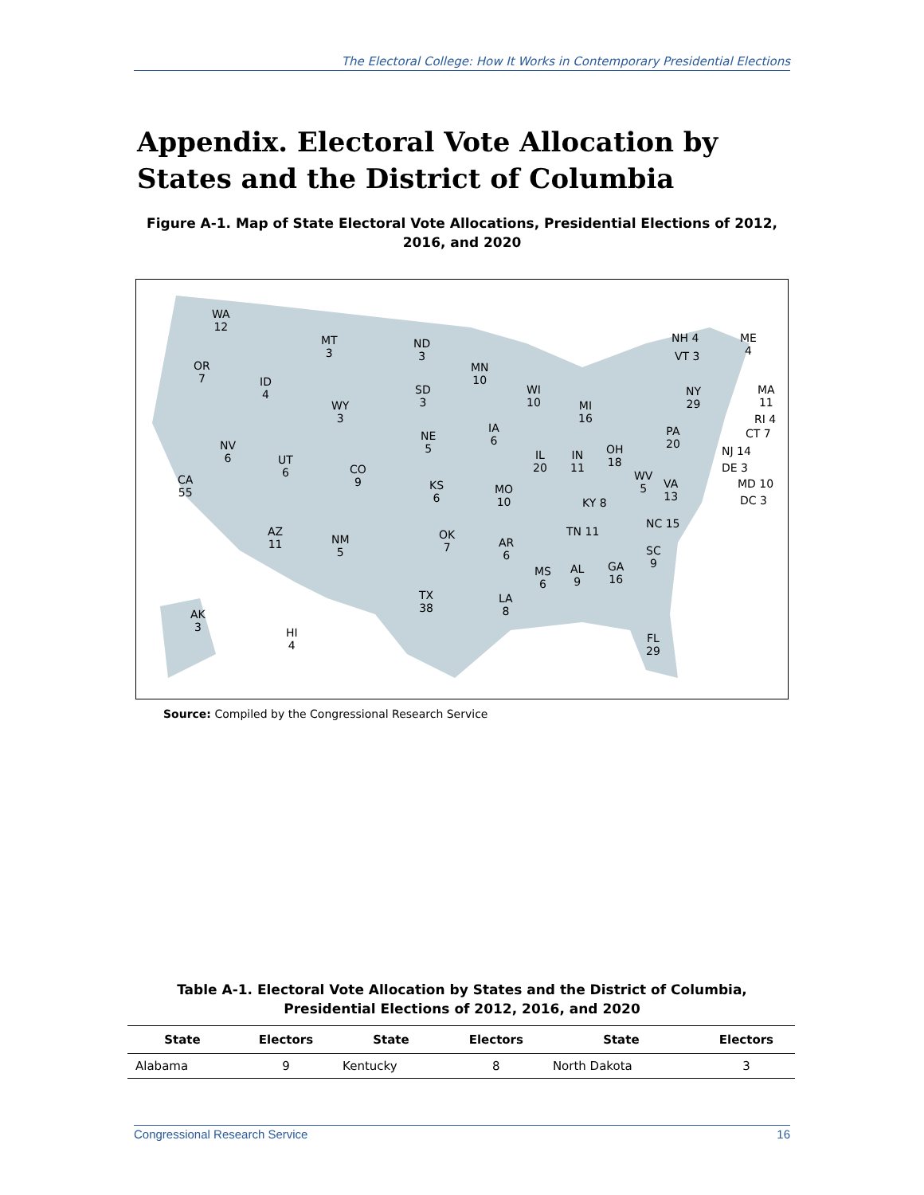The Electoral College: How It Works in Contemporary Presidential Elections
Appendix. Electoral Vote Allocation by States and the District of Columbia
Figure A-1. Map of State Electoral Vote Allocations, Presidential Elections of 2012, 2016, and 2020
WA
12
OR
7
ID
4
MT
3
WY
3
ND
3
SD
3
NE
5
MN
10
WI
10
MI
16
IA
6
NV
6
UT
6
CO
9
KS
6
CA
55
IL
20
IN
11
OH
18
PA
20
NY
29
MO
10
WV
5
VA
13
KY 8
AZ
11
NM
5
OK
7
AR
6
TN 11
NC 15
SC
9
MS
6
AL
9
GA
16
TX
38
LA
8
FL
29
AK
3
HI
4
NH 4
VT 3
ME
4
MA
11
RI 4
CT 7
NJ 14
DE 3
MD 10
DC 3
Source: Compiled by the Congressional Research Service
Table A-1. Electoral Vote Allocation by States and the District of Columbia, Presidential Elections of 2012, 2016, and 2020
| State | Electors | State | Electors | State | Electors |
| --- | --- | --- | --- | --- | --- |
| Alabama | 9 | Kentucky | 8 | North Dakota | 3 |
Congressional Research Service 16